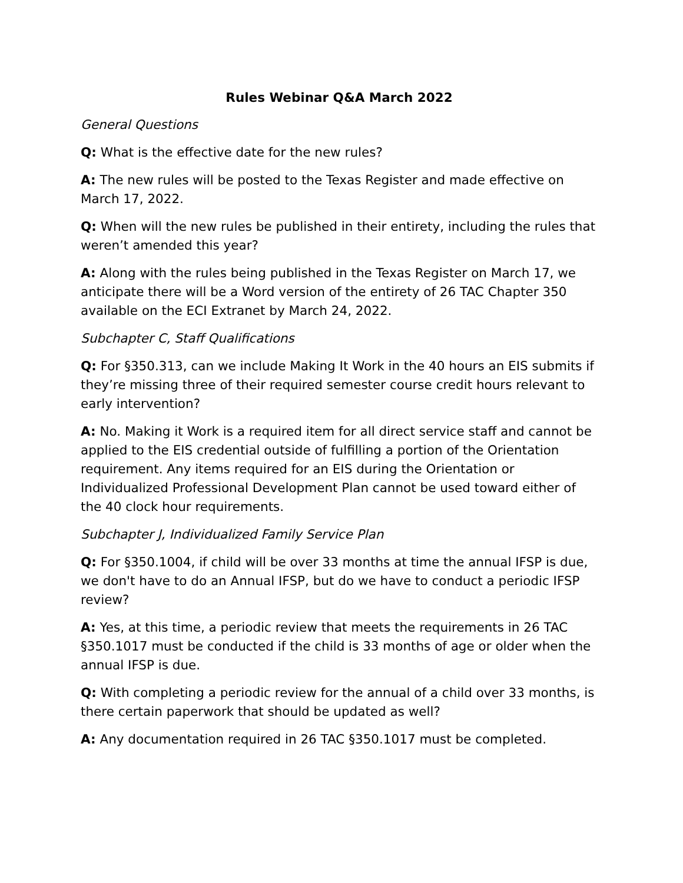Rules Webinar Q&A March 2022
General Questions
Q: What is the effective date for the new rules?
A: The new rules will be posted to the Texas Register and made effective on March 17, 2022.
Q: When will the new rules be published in their entirety, including the rules that weren’t amended this year?
A: Along with the rules being published in the Texas Register on March 17, we anticipate there will be a Word version of the entirety of 26 TAC Chapter 350 available on the ECI Extranet by March 24, 2022.
Subchapter C, Staff Qualifications
Q: For §350.313, can we include Making It Work in the 40 hours an EIS submits if they’re missing three of their required semester course credit hours relevant to early intervention?
A: No. Making it Work is a required item for all direct service staff and cannot be applied to the EIS credential outside of fulfilling a portion of the Orientation requirement. Any items required for an EIS during the Orientation or Individualized Professional Development Plan cannot be used toward either of the 40 clock hour requirements.
Subchapter J, Individualized Family Service Plan
Q: For §350.1004, if child will be over 33 months at time the annual IFSP is due, we don't have to do an Annual IFSP, but do we have to conduct a periodic IFSP review?
A: Yes, at this time, a periodic review that meets the requirements in 26 TAC §350.1017 must be conducted if the child is 33 months of age or older when the annual IFSP is due.
Q: With completing a periodic review for the annual of a child over 33 months, is there certain paperwork that should be updated as well?
A: Any documentation required in 26 TAC §350.1017 must be completed.